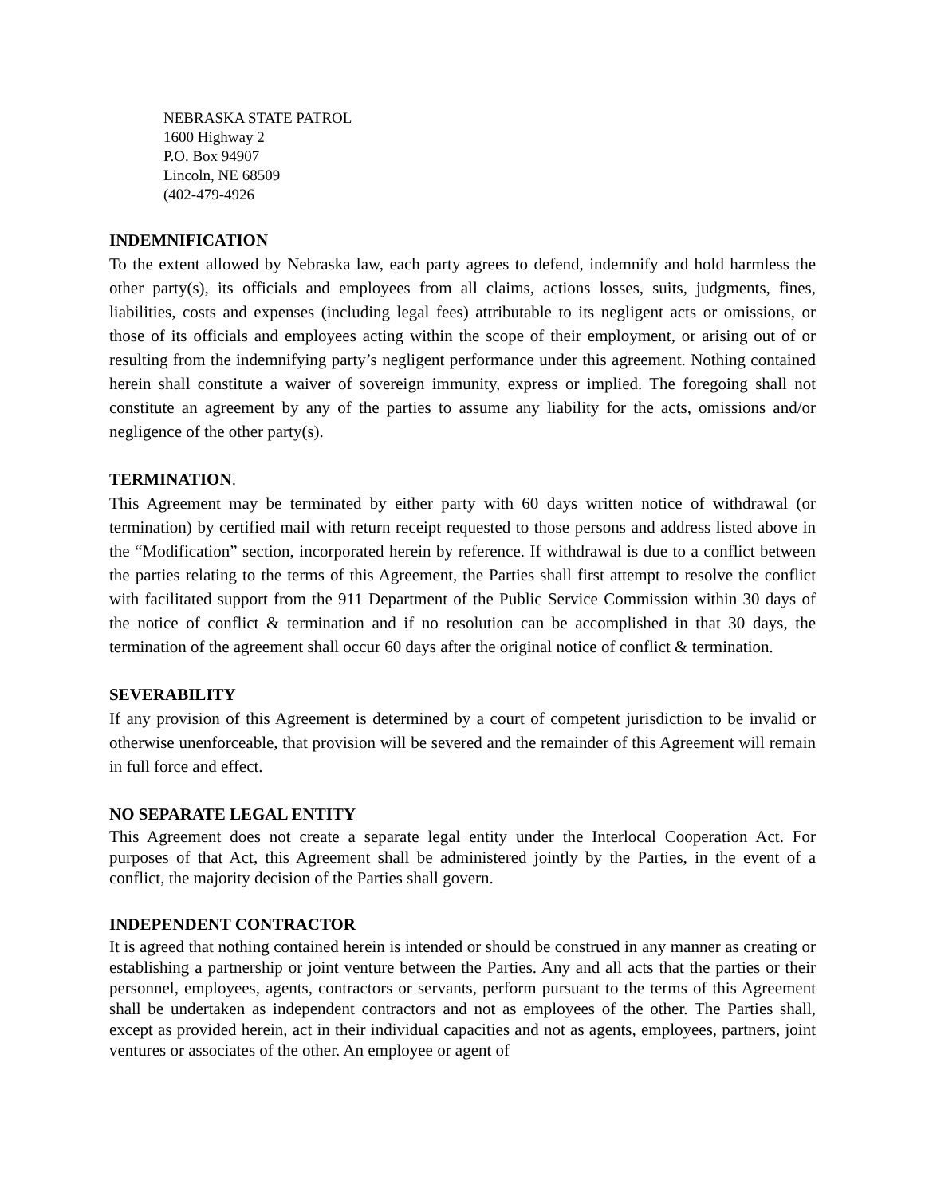NEBRASKA STATE PATROL
1600 Highway 2
P.O. Box 94907
Lincoln, NE 68509
(402-479-4926
INDEMNIFICATION
To the extent allowed by Nebraska law, each party agrees to defend, indemnify and hold harmless the other party(s), its officials and employees from all claims, actions losses, suits, judgments, fines, liabilities, costs and expenses (including legal fees) attributable to its negligent acts or omissions, or those of its officials and employees acting within the scope of their employment, or arising out of or resulting from the indemnifying party’s negligent performance under this agreement. Nothing contained herein shall constitute a waiver of sovereign immunity, express or implied. The foregoing shall not constitute an agreement by any of the parties to assume any liability for the acts, omissions and/or negligence of the other party(s).
TERMINATION.
This Agreement may be terminated by either party with 60 days written notice of withdrawal (or termination) by certified mail with return receipt requested to those persons and address listed above in the “Modification” section, incorporated herein by reference. If withdrawal is due to a conflict between the parties relating to the terms of this Agreement, the Parties shall first attempt to resolve the conflict with facilitated support from the 911 Department of the Public Service Commission within 30 days of the notice of conflict & termination and if no resolution can be accomplished in that 30 days, the termination of the agreement shall occur 60 days after the original notice of conflict & termination.
SEVERABILITY
If any provision of this Agreement is determined by a court of competent jurisdiction to be invalid or otherwise unenforceable, that provision will be severed and the remainder of this Agreement will remain in full force and effect.
NO SEPARATE LEGAL ENTITY
This Agreement does not create a separate legal entity under the Interlocal Cooperation Act. For purposes of that Act, this Agreement shall be administered jointly by the Parties, in the event of a conflict, the majority decision of the Parties shall govern.
INDEPENDENT CONTRACTOR
It is agreed that nothing contained herein is intended or should be construed in any manner as creating or establishing a partnership or joint venture between the Parties. Any and all acts that the parties or their personnel, employees, agents, contractors or servants, perform pursuant to the terms of this Agreement shall be undertaken as independent contractors and not as employees of the other. The Parties shall, except as provided herein, act in their individual capacities and not as agents, employees, partners, joint ventures or associates of the other. An employee or agent of